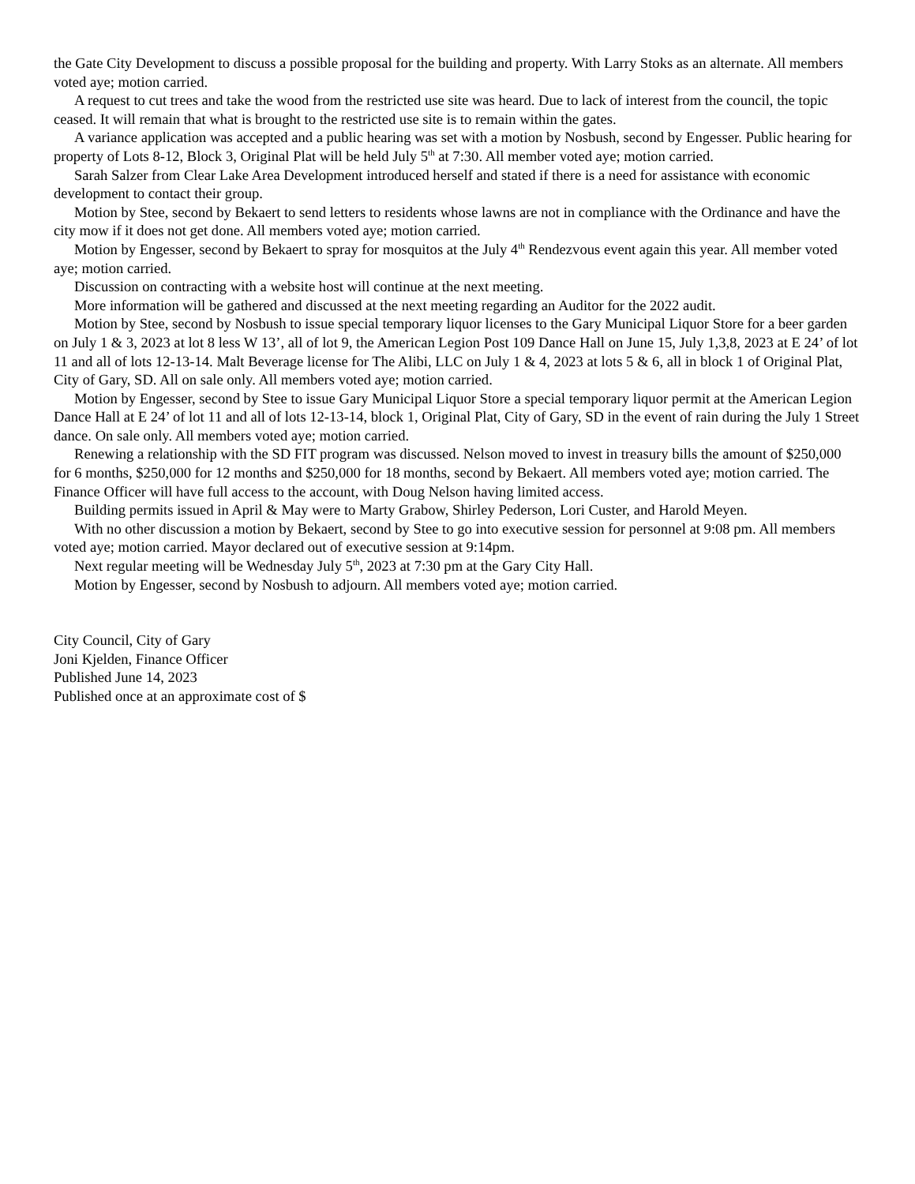the Gate City Development to discuss a possible proposal for the building and property. With Larry Stoks as an alternate. All members voted aye; motion carried.
A request to cut trees and take the wood from the restricted use site was heard. Due to lack of interest from the council, the topic ceased. It will remain that what is brought to the restricted use site is to remain within the gates.
A variance application was accepted and a public hearing was set with a motion by Nosbush, second by Engesser. Public hearing for property of Lots 8-12, Block 3, Original Plat will be held July 5<sup>th</sup> at 7:30. All member voted aye; motion carried.
Sarah Salzer from Clear Lake Area Development introduced herself and stated if there is a need for assistance with economic development to contact their group.
Motion by Stee, second by Bekaert to send letters to residents whose lawns are not in compliance with the Ordinance and have the city mow if it does not get done. All members voted aye; motion carried.
Motion by Engesser, second by Bekaert to spray for mosquitos at the July 4<sup>th</sup> Rendezvous event again this year. All member voted aye; motion carried.
Discussion on contracting with a website host will continue at the next meeting.
More information will be gathered and discussed at the next meeting regarding an Auditor for the 2022 audit.
Motion by Stee, second by Nosbush to issue special temporary liquor licenses to the Gary Municipal Liquor Store for a beer garden on July 1 & 3, 2023 at lot 8 less W 13’, all of lot 9, the American Legion Post 109 Dance Hall on June 15, July 1,3,8, 2023 at E 24’ of lot 11 and all of lots 12-13-14. Malt Beverage license for The Alibi, LLC on July 1 & 4, 2023 at lots 5 & 6, all in block 1 of Original Plat, City of Gary, SD. All on sale only. All members voted aye; motion carried.
Motion by Engesser, second by Stee to issue Gary Municipal Liquor Store a special temporary liquor permit at the American Legion Dance Hall at E 24’ of lot 11 and all of lots 12-13-14, block 1, Original Plat, City of Gary, SD in the event of rain during the July 1 Street dance. On sale only. All members voted aye; motion carried.
Renewing a relationship with the SD FIT program was discussed. Nelson moved to invest in treasury bills the amount of $250,000 for 6 months, $250,000 for 12 months and $250,000 for 18 months, second by Bekaert. All members voted aye; motion carried. The Finance Officer will have full access to the account, with Doug Nelson having limited access.
Building permits issued in April & May were to Marty Grabow, Shirley Pederson, Lori Custer, and Harold Meyen.
With no other discussion a motion by Bekaert, second by Stee to go into executive session for personnel at 9:08 pm. All members voted aye; motion carried. Mayor declared out of executive session at 9:14pm.
Next regular meeting will be Wednesday July 5<sup>th</sup>, 2023 at 7:30 pm at the Gary City Hall.
Motion by Engesser, second by Nosbush to adjourn. All members voted aye; motion carried.
City Council, City of Gary
Joni Kjelden, Finance Officer
Published June 14, 2023
Published once at an approximate cost of $